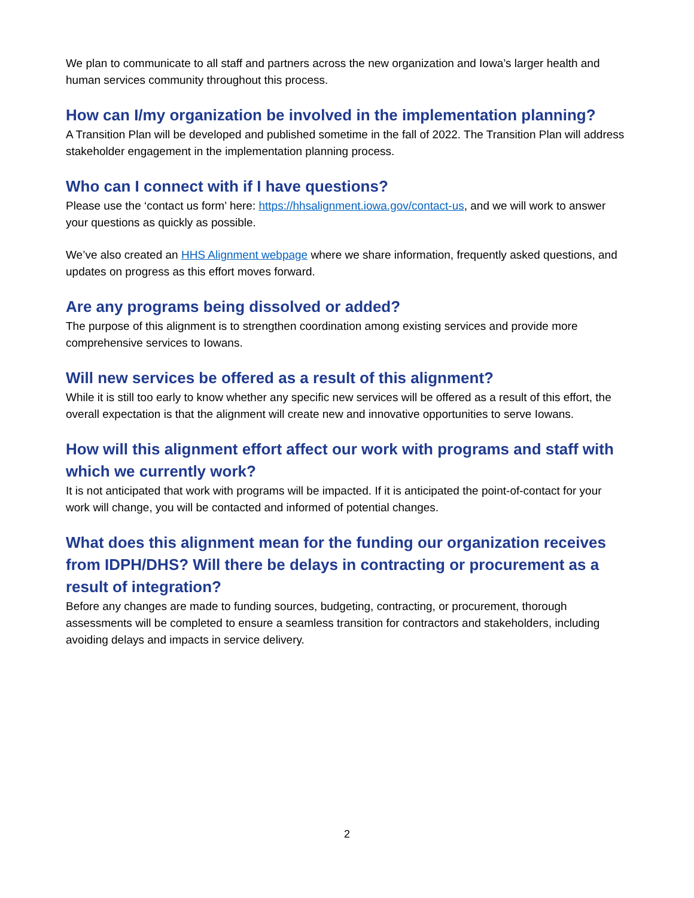We plan to communicate to all staff and partners across the new organization and Iowa’s larger health and human services community throughout this process.
How can I/my organization be involved in the implementation planning?
A Transition Plan will be developed and published sometime in the fall of 2022. The Transition Plan will address stakeholder engagement in the implementation planning process.
Who can I connect with if I have questions?
Please use the ‘contact us form’ here: https://hhsalignment.iowa.gov/contact-us, and we will work to answer your questions as quickly as possible.
We’ve also created an HHS Alignment webpage where we share information, frequently asked questions, and updates on progress as this effort moves forward.
Are any programs being dissolved or added?
The purpose of this alignment is to strengthen coordination among existing services and provide more comprehensive services to Iowans.
Will new services be offered as a result of this alignment?
While it is still too early to know whether any specific new services will be offered as a result of this effort, the overall expectation is that the alignment will create new and innovative opportunities to serve Iowans.
How will this alignment effort affect our work with programs and staff with which we currently work?
It is not anticipated that work with programs will be impacted. If it is anticipated the point-of-contact for your work will change, you will be contacted and informed of potential changes.
What does this alignment mean for the funding our organization receives from IDPH/DHS? Will there be delays in contracting or procurement as a result of integration?
Before any changes are made to funding sources, budgeting, contracting, or procurement, thorough assessments will be completed to ensure a seamless transition for contractors and stakeholders, including avoiding delays and impacts in service delivery.
2